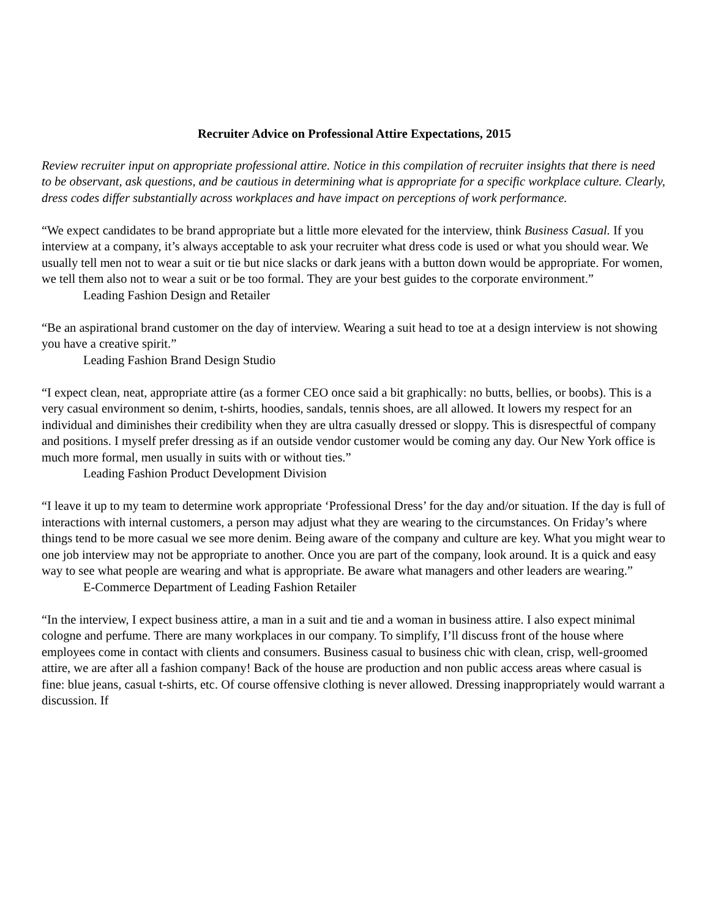Recruiter Advice on Professional Attire Expectations, 2015
Review recruiter input on appropriate professional attire. Notice in this compilation of recruiter insights that there is need to be observant, ask questions, and be cautious in determining what is appropriate for a specific workplace culture. Clearly, dress codes differ substantially across workplaces and have impact on perceptions of work performance.
“We expect candidates to be brand appropriate but a little more elevated for the interview, think Business Casual. If you interview at a company, it’s always acceptable to ask your recruiter what dress code is used or what you should wear. We usually tell men not to wear a suit or tie but nice slacks or dark jeans with a button down would be appropriate. For women, we tell them also not to wear a suit or be too formal. They are your best guides to the corporate environment.”
Leading Fashion Design and Retailer
“Be an aspirational brand customer on the day of interview. Wearing a suit head to toe at a design interview is not showing you have a creative spirit.”
Leading Fashion Brand Design Studio
“I expect clean, neat, appropriate attire (as a former CEO once said a bit graphically: no butts, bellies, or boobs). This is a very casual environment so denim, t-shirts, hoodies, sandals, tennis shoes, are all allowed. It lowers my respect for an individual and diminishes their credibility when they are ultra casually dressed or sloppy. This is disrespectful of company and positions. I myself prefer dressing as if an outside vendor customer would be coming any day. Our New York office is much more formal, men usually in suits with or without ties.”
Leading Fashion Product Development Division
“I leave it up to my team to determine work appropriate ‘Professional Dress’ for the day and/or situation. If the day is full of interactions with internal customers, a person may adjust what they are wearing to the circumstances. On Friday’s where things tend to be more casual we see more denim. Being aware of the company and culture are key. What you might wear to one job interview may not be appropriate to another. Once you are part of the company, look around. It is a quick and easy way to see what people are wearing and what is appropriate. Be aware what managers and other leaders are wearing.”
E-Commerce Department of Leading Fashion Retailer
“In the interview, I expect business attire, a man in a suit and tie and a woman in business attire. I also expect minimal cologne and perfume. There are many workplaces in our company. To simplify, I’ll discuss front of the house where employees come in contact with clients and consumers. Business casual to business chic with clean, crisp, well-groomed attire, we are after all a fashion company! Back of the house are production and non public access areas where casual is fine: blue jeans, casual t-shirts, etc. Of course offensive clothing is never allowed. Dressing inappropriately would warrant a discussion. If